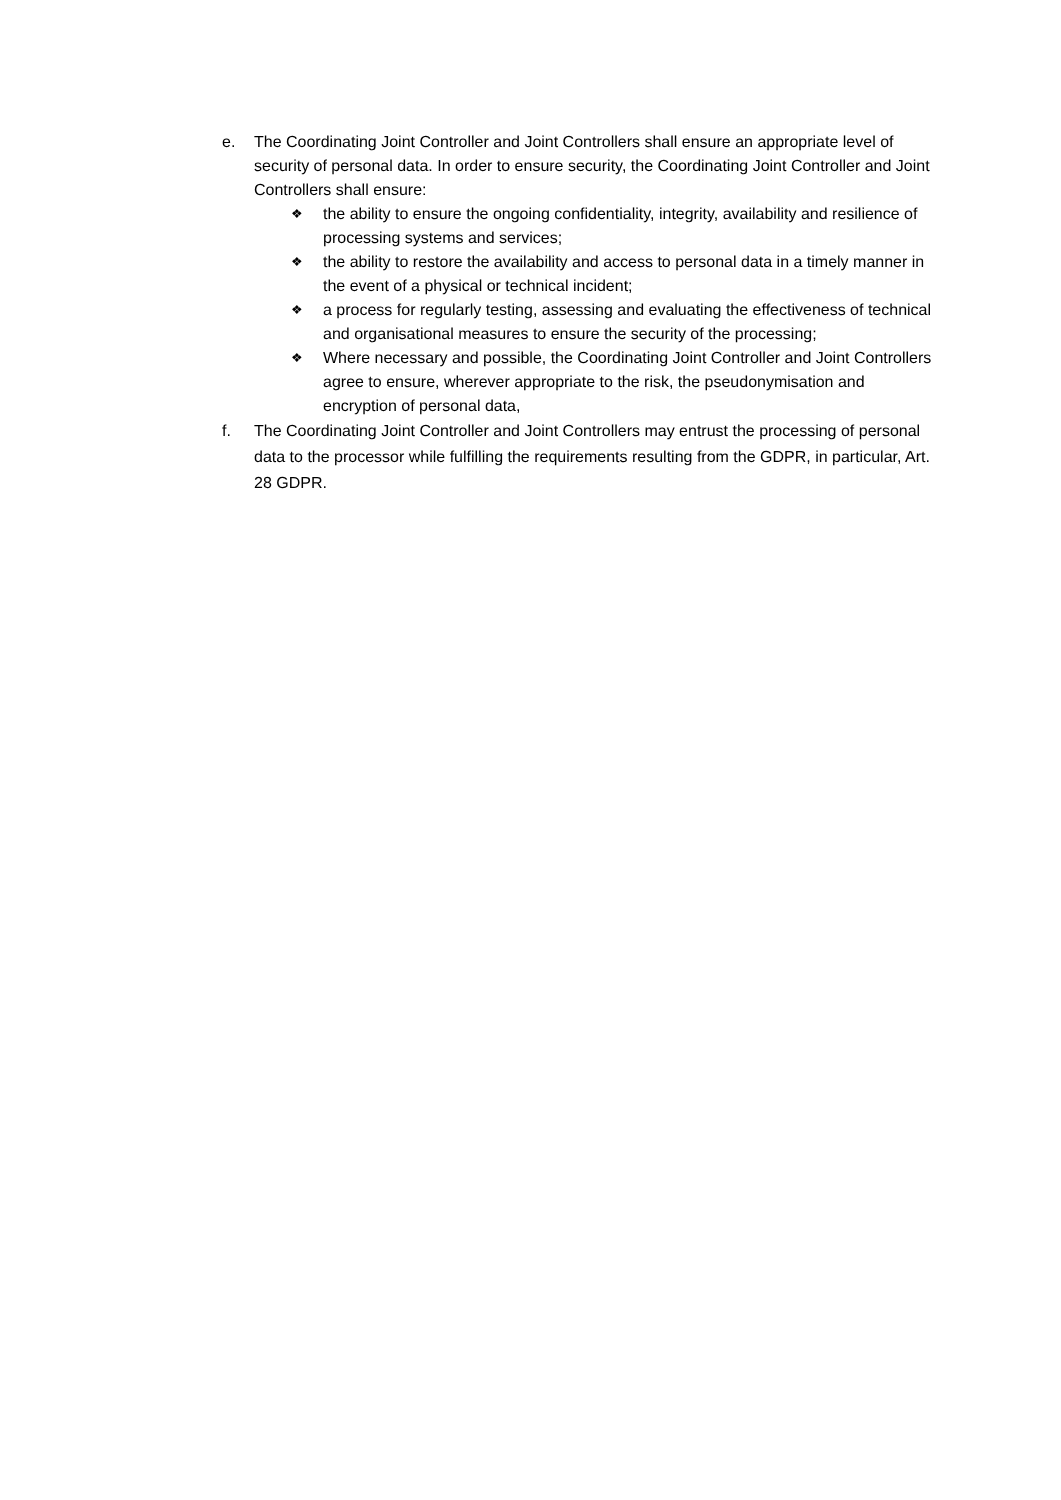e. The Coordinating Joint Controller and Joint Controllers shall ensure an appropriate level of security of personal data. In order to ensure security, the Coordinating Joint Controller and Joint Controllers shall ensure:
❖
the ability to ensure the ongoing confidentiality, integrity, availability and resilience of processing systems and services;
❖
the ability to restore the availability and access to personal data in a timely manner in the event of a physical or technical incident;
❖
a process for regularly testing, assessing and evaluating the effectiveness of technical and organisational measures to ensure the security of the processing;
❖
Where necessary and possible, the Coordinating Joint Controller and Joint Controllers agree to ensure, wherever appropriate to the risk, the pseudonymisation and encryption of personal data,
f. The Coordinating Joint Controller and Joint Controllers may entrust the processing of personal data to the processor while fulfilling the requirements resulting from the GDPR, in particular, Art. 28 GDPR.